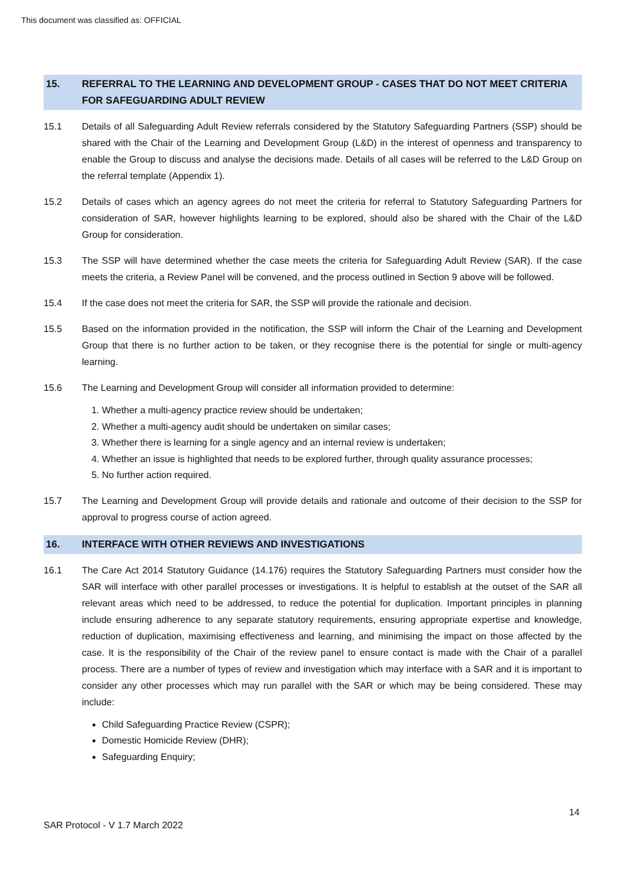This document was classified as: OFFICIAL
15. REFERRAL TO THE LEARNING AND DEVELOPMENT GROUP - CASES THAT DO NOT MEET CRITERIA FOR SAFEGUARDING ADULT REVIEW
15.1 Details of all Safeguarding Adult Review referrals considered by the Statutory Safeguarding Partners (SSP) should be shared with the Chair of the Learning and Development Group (L&D) in the interest of openness and transparency to enable the Group to discuss and analyse the decisions made. Details of all cases will be referred to the L&D Group on the referral template (Appendix 1).
15.2 Details of cases which an agency agrees do not meet the criteria for referral to Statutory Safeguarding Partners for consideration of SAR, however highlights learning to be explored, should also be shared with the Chair of the L&D Group for consideration.
15.3 The SSP will have determined whether the case meets the criteria for Safeguarding Adult Review (SAR). If the case meets the criteria, a Review Panel will be convened, and the process outlined in Section 9 above will be followed.
15.4 If the case does not meet the criteria for SAR, the SSP will provide the rationale and decision.
15.5 Based on the information provided in the notification, the SSP will inform the Chair of the Learning and Development Group that there is no further action to be taken, or they recognise there is the potential for single or multi-agency learning.
15.6 The Learning and Development Group will consider all information provided to determine:
1. Whether a multi-agency practice review should be undertaken;
2. Whether a multi-agency audit should be undertaken on similar cases;
3. Whether there is learning for a single agency and an internal review is undertaken;
4. Whether an issue is highlighted that needs to be explored further, through quality assurance processes;
5. No further action required.
15.7 The Learning and Development Group will provide details and rationale and outcome of their decision to the SSP for approval to progress course of action agreed.
16. INTERFACE WITH OTHER REVIEWS AND INVESTIGATIONS
16.1 The Care Act 2014 Statutory Guidance (14.176) requires the Statutory Safeguarding Partners must consider how the SAR will interface with other parallel processes or investigations. It is helpful to establish at the outset of the SAR all relevant areas which need to be addressed, to reduce the potential for duplication. Important principles in planning include ensuring adherence to any separate statutory requirements, ensuring appropriate expertise and knowledge, reduction of duplication, maximising effectiveness and learning, and minimising the impact on those affected by the case. It is the responsibility of the Chair of the review panel to ensure contact is made with the Chair of a parallel process. There are a number of types of review and investigation which may interface with a SAR and it is important to consider any other processes which may run parallel with the SAR or which may be being considered. These may include:
Child Safeguarding Practice Review (CSPR);
Domestic Homicide Review (DHR);
Safeguarding Enquiry;
14
SAR Protocol - V 1.7 March 2022